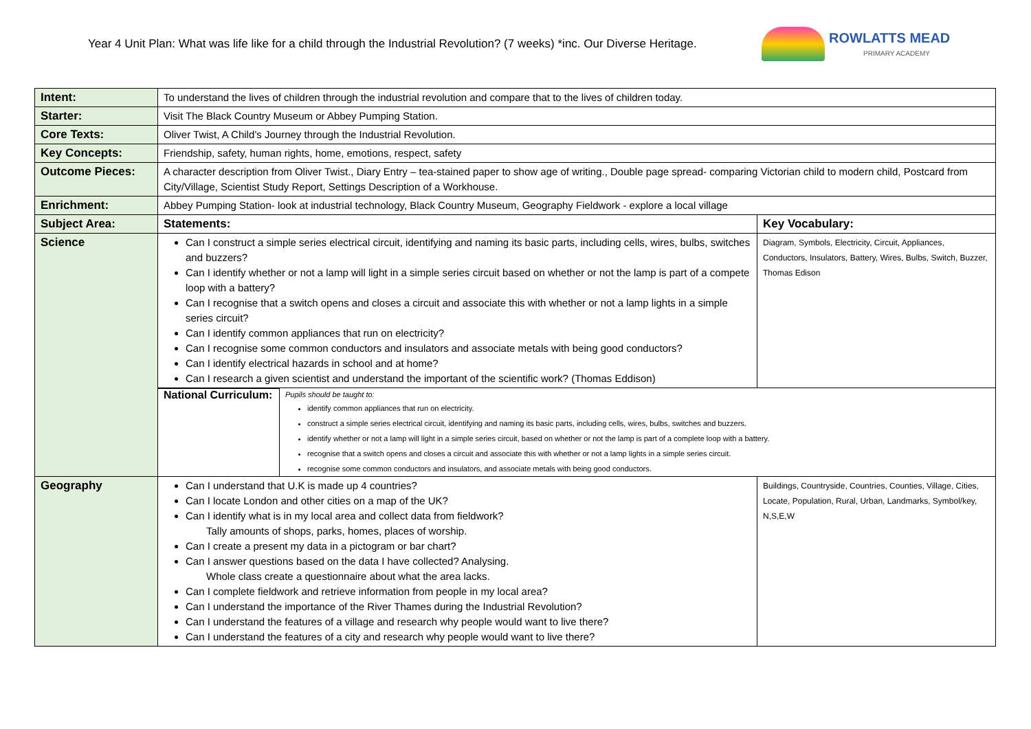Year 4 Unit Plan: What was life like for a child through the Industrial Revolution? (7 weeks) *inc. Our Diverse Heritage.
ROWLATTS MEAD
PRIMARY ACADEMY
| Intent: | To understand the lives of children through the industrial revolution and compare that to the lives of children today. | |
| Starter: | Visit The Black Country Museum or Abbey Pumping Station. | |
| Core Texts: | Oliver Twist, A Child’s Journey through the Industrial Revolution. | |
| Key Concepts: | Friendship, safety, human rights, home, emotions, respect, safety | |
| Outcome Pieces: | A character description from Oliver Twist., Diary Entry – tea-stained paper to show age of writing., Double page spread- comparing Victorian child to modern child, Postcard from City/Village, Scientist Study Report, Settings Description of a Workhouse. | |
| Enrichment: | Abbey Pumping Station- look at industrial technology, Black Country Museum, Geography Fieldwork - explore a local village | |
| Subject Area: | Statements: | Key Vocabulary: |
| Science | Can I construct a simple series electrical circuit, identifying and naming its basic parts, including cells, wires, bulbs, switches and buzzers? Can I identify whether or not a lamp will light in a simple series circuit based on whether or not the lamp is part of a compete loop with a battery? Can I recognise that a switch opens and closes a circuit and associate this with whether or not a lamp lights in a simple series circuit? Can I identify common appliances that run on electricity? Can I recognise some common conductors and insulators and associate metals with being good conductors? Can I identify electrical hazards in school and at home? Can I research a given scientist and understand the important of the scientific work? (Thomas Eddison) | Diagram, Symbols, Electricity, Circuit, Appliances, Conductors, Insulators, Battery, Wires, Bulbs, Switch, Buzzer, Thomas Edison |
| | / National Curriculum: / Pupils should be taught to: identify common appliances that run on electricity. construct a simple series electrical circuit, identifying and naming its basic parts, including cells, wires, bulbs, switches and buzzers. identify whether or not a lamp will light in a simple series circuit, based on whether or not the lamp is part of a complete loop with a battery. recognise that a switch opens and closes a circuit and associate this with whether or not a lamp lights in a simple series circuit. recognise some common conductors and insulators, and associate metals with being good conductors. / | |
| Geography | Can I understand that U.K is made up 4 countries? Can I locate London and other cities on a map of the UK? Can I identify what is in my local area and collect data from fieldwork? Tally amounts of shops, parks, homes, places of worship. Can I create a present my data in a pictogram or bar chart? Can I answer questions based on the data I have collected? Analysing. Whole class create a questionnaire about what the area lacks. Can I complete fieldwork and retrieve information from people in my local area? Can I understand the importance of the River Thames during the Industrial Revolution? Can I understand the features of a village and research why people would want to live there? Can I understand the features of a city and research why people would want to live there? | Buildings, Countryside, Countries, Counties, Village, Cities, Locate, Population, Rural, Urban, Landmarks, Symbol/key, N,S,E,W |